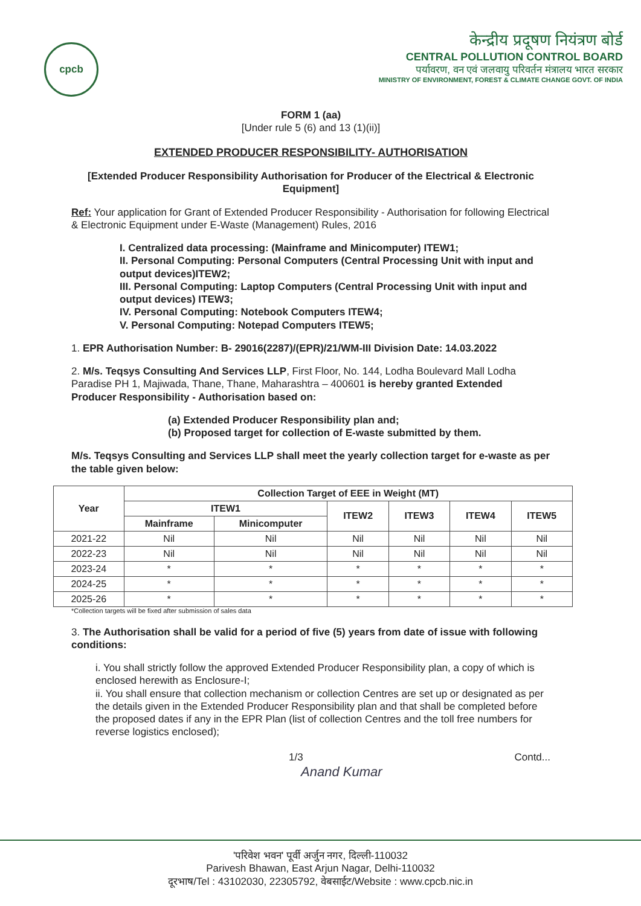cpcb
केन्द्रीय प्रदूषण नियंत्रण बोर्ड
CENTRAL POLLUTION CONTROL BOARD
पर्यावरण, वन एवं जलवायु परिवर्तन मंत्रालय भारत सरकार
MINISTRY OF ENVIRONMENT, FOREST & CLIMATE CHANGE GOVT. OF INDIA
FORM 1 (aa)
[Under rule 5 (6) and 13 (1)(ii)]
EXTENDED PRODUCER RESPONSIBILITY- AUTHORISATION
[Extended Producer Responsibility Authorisation for Producer of the Electrical & Electronic Equipment]
Ref: Your application for Grant of Extended Producer Responsibility - Authorisation for following Electrical & Electronic Equipment under E-Waste (Management) Rules, 2016
I. Centralized data processing: (Mainframe and Minicomputer) ITEW1;
II. Personal Computing: Personal Computers (Central Processing Unit with input and output devices)ITEW2;
III. Personal Computing: Laptop Computers (Central Processing Unit with input and output devices) ITEW3;
IV. Personal Computing: Notebook Computers ITEW4;
V. Personal Computing: Notepad Computers ITEW5;
1. EPR Authorisation Number: B- 29016(2287)/(EPR)/21/WM-III Division Date: 14.03.2022
2. M/s. Teqsys Consulting And Services LLP, First Floor, No. 144, Lodha Boulevard Mall Lodha Paradise PH 1, Majiwada, Thane, Thane, Maharashtra – 400601 is hereby granted Extended Producer Responsibility - Authorisation based on:
(a) Extended Producer Responsibility plan and;
(b) Proposed target for collection of E-waste submitted by them.
M/s. Teqsys Consulting and Services LLP shall meet the yearly collection target for e-waste as per the table given below:
| Year | Collection Target of EEE in Weight (MT) | | | | | |
| --- | --- | --- | --- | --- | --- | --- |
| | ITEW1 | | ITEW2 | ITEW3 | ITEW4 | ITEW5 |
| | Mainframe | Minicomputer | | | | |
| 2021-22 | Nil | Nil | Nil | Nil | Nil | Nil |
| 2022-23 | Nil | Nil | Nil | Nil | Nil | Nil |
| 2023-24 | * | * | * | * | * | * |
| 2024-25 | * | * | * | * | * | * |
| 2025-26 | * | * | * | * | * | * |
*Collection targets will be fixed after submission of sales data
3. The Authorisation shall be valid for a period of five (5) years from date of issue with following conditions:
i. You shall strictly follow the approved Extended Producer Responsibility plan, a copy of which is enclosed herewith as Enclosure-I;
ii. You shall ensure that collection mechanism or collection Centres are set up or designated as per the details given in the Extended Producer Responsibility plan and that shall be completed before the proposed dates if any in the EPR Plan (list of collection Centres and the toll free numbers for reverse logistics enclosed);
1/3 Contd...
Anand Kumar
'परिवेश भवन' पूर्वी अर्जुन नगर, दिल्ली-110032
Parivesh Bhawan, East Arjun Nagar, Delhi-110032
दूरभाष/Tel : 43102030, 22305792, वेबसाईट/Website : www.cpcb.nic.in